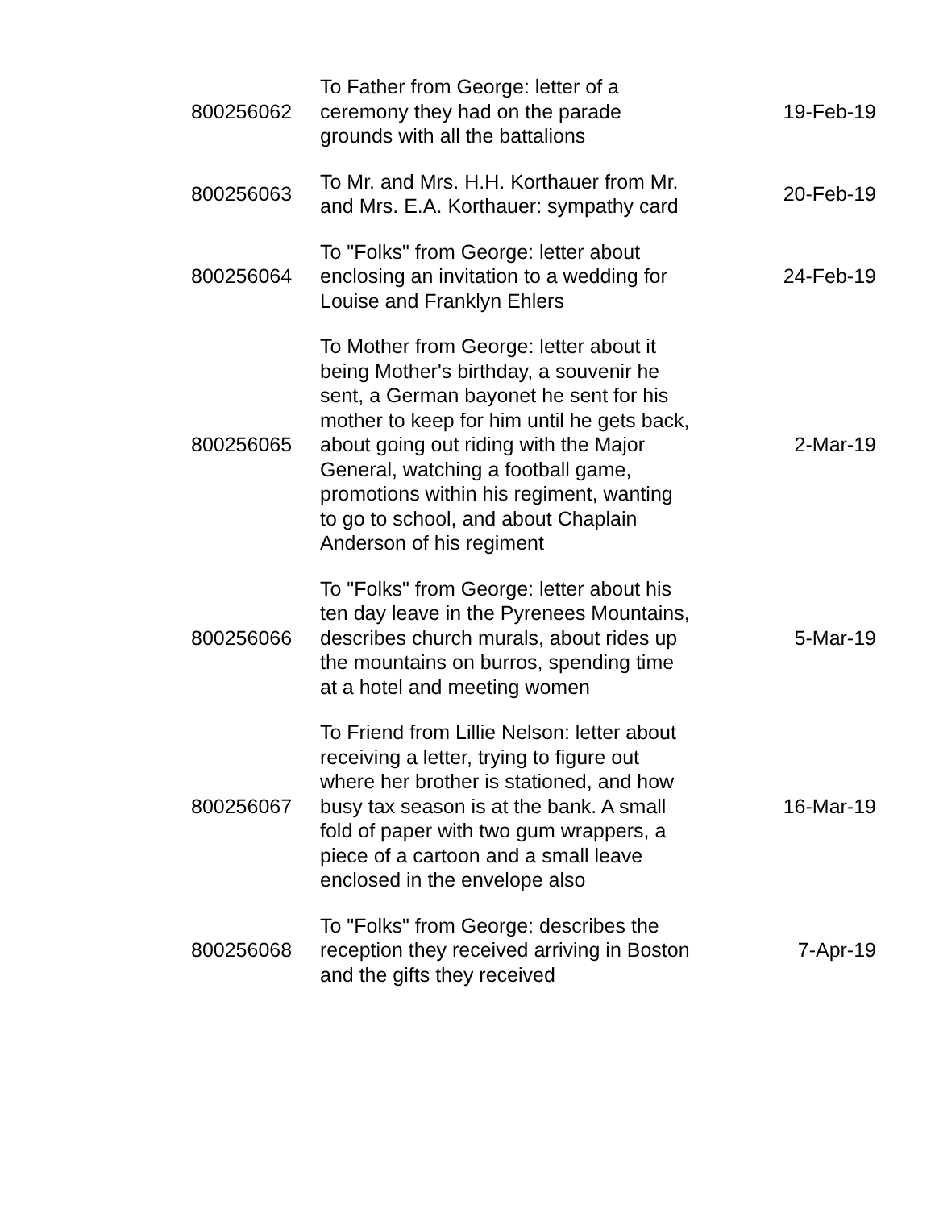| 800256062 | To Father from George: letter of a ceremony they had on the parade grounds with all the battalions | 19-Feb-19 |
| 800256063 | To Mr. and Mrs. H.H. Korthauer from Mr. and Mrs. E.A. Korthauer: sympathy card | 20-Feb-19 |
| 800256064 | To "Folks" from George: letter about enclosing an invitation to a wedding for Louise and Franklyn Ehlers | 24-Feb-19 |
| 800256065 | To Mother from George: letter about it being Mother's birthday, a souvenir he sent, a German bayonet he sent for his mother to keep for him until he gets back, about going out riding with the Major General, watching a football game, promotions within his regiment, wanting to go to school, and about Chaplain Anderson of his regiment | 2-Mar-19 |
| 800256066 | To "Folks" from George: letter about his ten day leave in the Pyrenees Mountains, describes church murals, about rides up the mountains on burros, spending time at a hotel and meeting women | 5-Mar-19 |
| 800256067 | To Friend from Lillie Nelson: letter about receiving a letter, trying to figure out where her brother is stationed, and how busy tax season is at the bank. A small fold of paper with two gum wrappers, a piece of a cartoon and a small leave enclosed in the envelope also | 16-Mar-19 |
| 800256068 | To "Folks" from George: describes the reception they received arriving in Boston and the gifts they received | 7-Apr-19 |